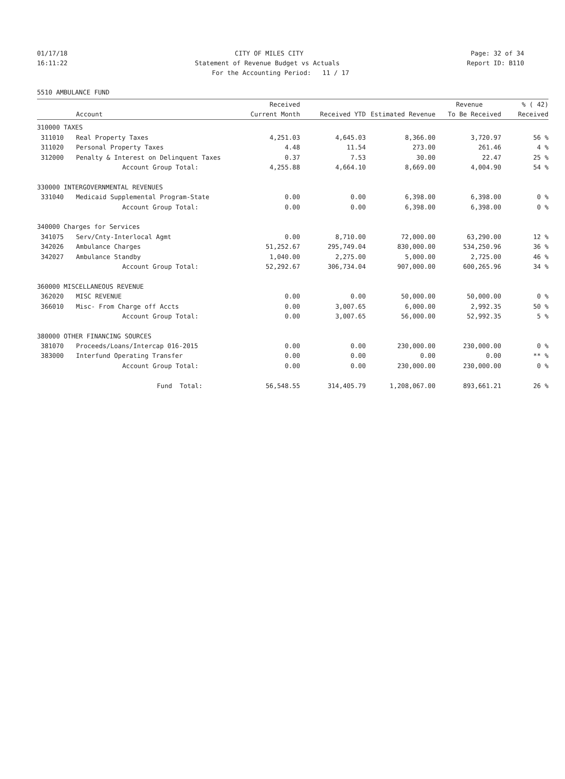01/17/18 CITY OF MILES CITY Page: 32 of 34
16:11:22 Statement of Revenue Budget vs Actuals Report ID: B110
For the Accounting Period: 11 / 17
5510 AMBULANCE FUND
| | | Received | | | Revenue | % ( 42) |
| --- | --- | --- | --- | --- | --- | --- |
| | Account | Current Month | Received YTD | Estimated Revenue | To Be Received | Received |
| 310000 TAXES | | | | | | |
| 311010 | Real Property Taxes | 4,251.03 | 4,645.03 | 8,366.00 | 3,720.97 | 56 % |
| 311020 | Personal Property Taxes | 4.48 | 11.54 | 273.00 | 261.46 | 4 % |
| 312000 | Penalty & Interest on Delinquent Taxes | 0.37 | 7.53 | 30.00 | 22.47 | 25 % |
| | Account Group Total: | 4,255.88 | 4,664.10 | 8,669.00 | 4,004.90 | 54 % |
| 330000 INTERGOVERNMENTAL REVENUES | | | | | | |
| 331040 | Medicaid Supplemental Program-State | 0.00 | 0.00 | 6,398.00 | 6,398.00 | 0 % |
| | Account Group Total: | 0.00 | 0.00 | 6,398.00 | 6,398.00 | 0 % |
| 340000 Charges for Services | | | | | | |
| 341075 | Serv/Cnty-Interlocal Agmt | 0.00 | 8,710.00 | 72,000.00 | 63,290.00 | 12 % |
| 342026 | Ambulance Charges | 51,252.67 | 295,749.04 | 830,000.00 | 534,250.96 | 36 % |
| 342027 | Ambulance Standby | 1,040.00 | 2,275.00 | 5,000.00 | 2,725.00 | 46 % |
| | Account Group Total: | 52,292.67 | 306,734.04 | 907,000.00 | 600,265.96 | 34 % |
| 360000 MISCELLANEOUS REVENUE | | | | | | |
| 362020 | MISC REVENUE | 0.00 | 0.00 | 50,000.00 | 50,000.00 | 0 % |
| 366010 | Misc- From Charge off Accts | 0.00 | 3,007.65 | 6,000.00 | 2,992.35 | 50 % |
| | Account Group Total: | 0.00 | 3,007.65 | 56,000.00 | 52,992.35 | 5 % |
| 380000 OTHER FINANCING SOURCES | | | | | | |
| 381070 | Proceeds/Loans/Intercap 016-2015 | 0.00 | 0.00 | 230,000.00 | 230,000.00 | 0 % |
| 383000 | Interfund Operating Transfer | 0.00 | 0.00 | 0.00 | 0.00 | ** % |
| | Account Group Total: | 0.00 | 0.00 | 230,000.00 | 230,000.00 | 0 % |
| | Fund Total: | 56,548.55 | 314,405.79 | 1,208,067.00 | 893,661.21 | 26 % |